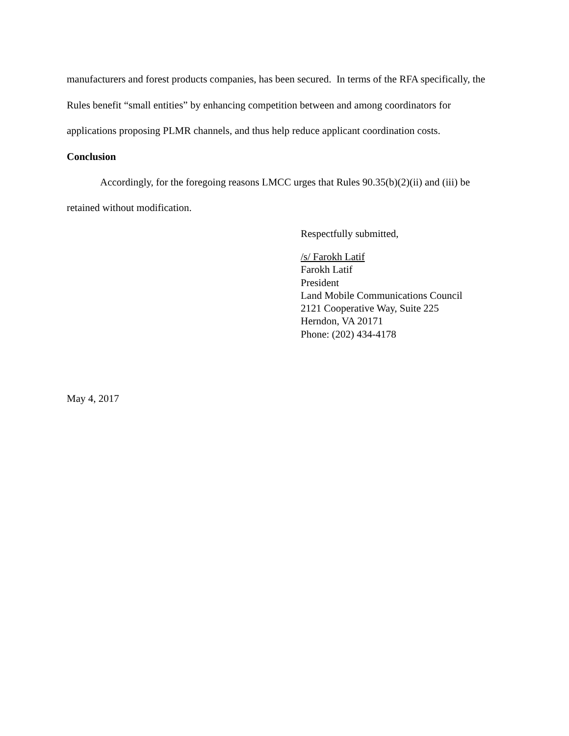manufacturers and forest products companies, has been secured. In terms of the RFA specifically, the Rules benefit “small entities” by enhancing competition between and among coordinators for applications proposing PLMR channels, and thus help reduce applicant coordination costs.
Conclusion
Accordingly, for the foregoing reasons LMCC urges that Rules 90.35(b)(2)(ii) and (iii) be retained without modification.
Respectfully submitted,
/s/ Farokh Latif
Farokh Latif
President
Land Mobile Communications Council
2121 Cooperative Way, Suite 225
Herndon, VA 20171
Phone: (202) 434-4178
May 4, 2017